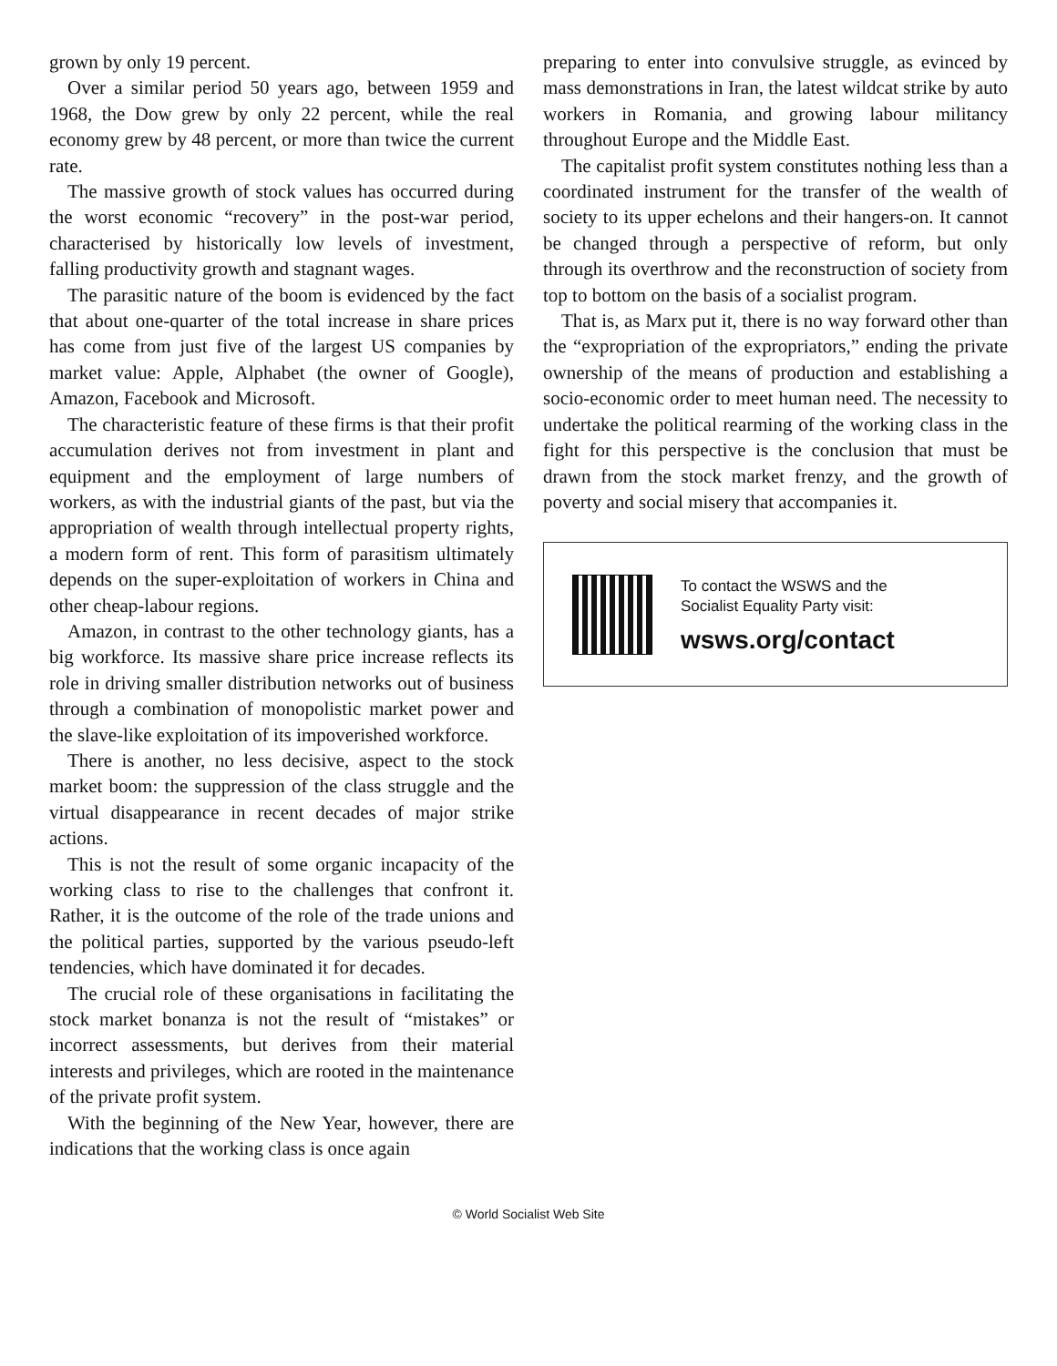grown by only 19 percent.
Over a similar period 50 years ago, between 1959 and 1968, the Dow grew by only 22 percent, while the real economy grew by 48 percent, or more than twice the current rate.
The massive growth of stock values has occurred during the worst economic “recovery” in the post-war period, characterised by historically low levels of investment, falling productivity growth and stagnant wages.
The parasitic nature of the boom is evidenced by the fact that about one-quarter of the total increase in share prices has come from just five of the largest US companies by market value: Apple, Alphabet (the owner of Google), Amazon, Facebook and Microsoft.
The characteristic feature of these firms is that their profit accumulation derives not from investment in plant and equipment and the employment of large numbers of workers, as with the industrial giants of the past, but via the appropriation of wealth through intellectual property rights, a modern form of rent. This form of parasitism ultimately depends on the super-exploitation of workers in China and other cheap-labour regions.
Amazon, in contrast to the other technology giants, has a big workforce. Its massive share price increase reflects its role in driving smaller distribution networks out of business through a combination of monopolistic market power and the slave-like exploitation of its impoverished workforce.
There is another, no less decisive, aspect to the stock market boom: the suppression of the class struggle and the virtual disappearance in recent decades of major strike actions.
This is not the result of some organic incapacity of the working class to rise to the challenges that confront it. Rather, it is the outcome of the role of the trade unions and the political parties, supported by the various pseudo-left tendencies, which have dominated it for decades.
The crucial role of these organisations in facilitating the stock market bonanza is not the result of “mistakes” or incorrect assessments, but derives from their material interests and privileges, which are rooted in the maintenance of the private profit system.
With the beginning of the New Year, however, there are indications that the working class is once again
preparing to enter into convulsive struggle, as evinced by mass demonstrations in Iran, the latest wildcat strike by auto workers in Romania, and growing labour militancy throughout Europe and the Middle East.
The capitalist profit system constitutes nothing less than a coordinated instrument for the transfer of the wealth of society to its upper echelons and their hangers-on. It cannot be changed through a perspective of reform, but only through its overthrow and the reconstruction of society from top to bottom on the basis of a socialist program.
That is, as Marx put it, there is no way forward other than the “expropriation of the expropriators,” ending the private ownership of the means of production and establishing a socio-economic order to meet human need. The necessity to undertake the political rearming of the working class in the fight for this perspective is the conclusion that must be drawn from the stock market frenzy, and the growth of poverty and social misery that accompanies it.
To contact the WSWS and the
Socialist Equality Party visit:
wsws.org/contact
© World Socialist Web Site